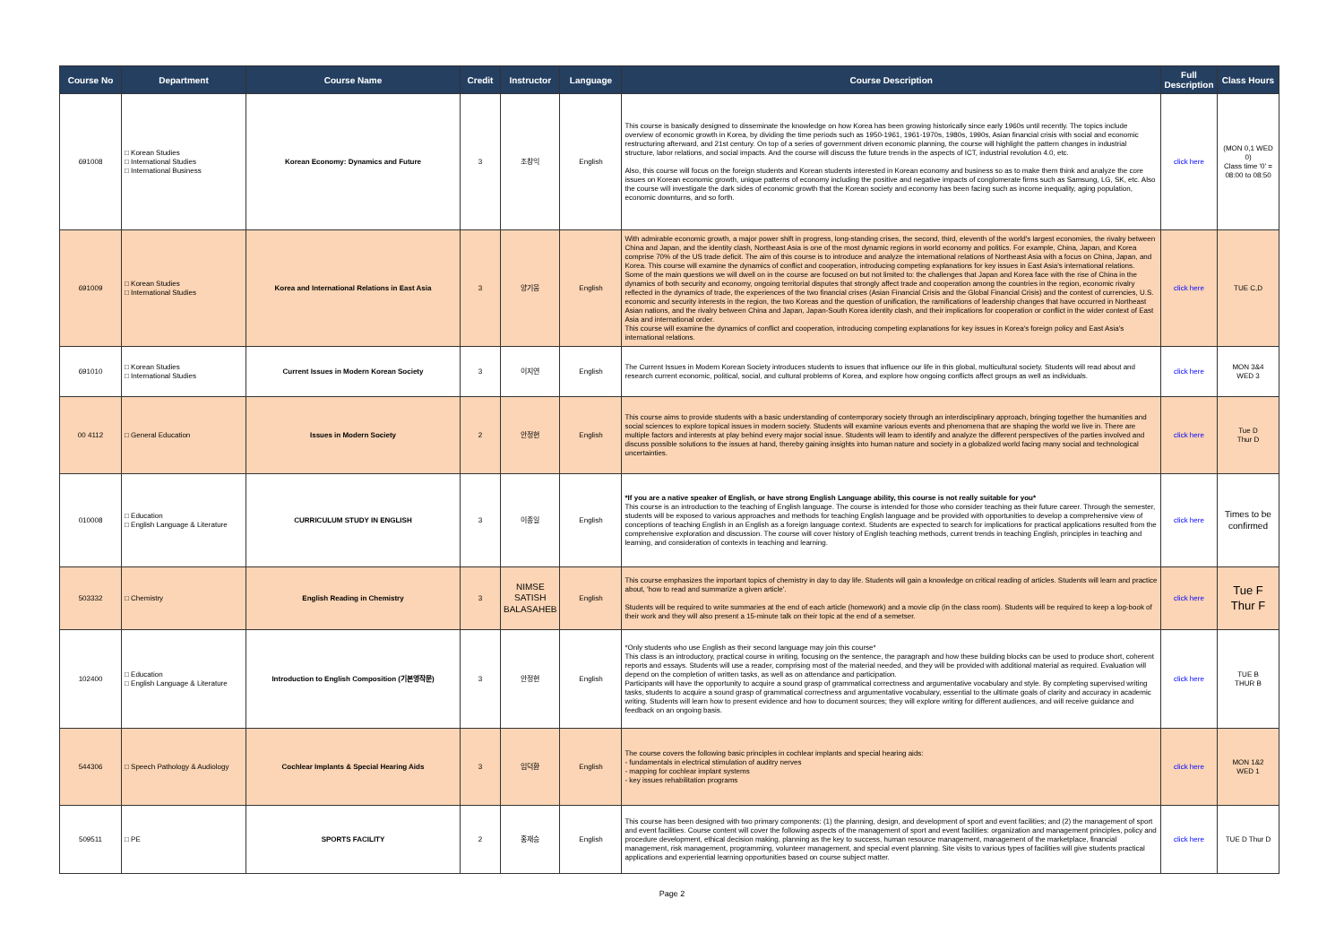| Course No | Department | Course Name | Credit | Instructor | Language | Course Description | Full Description | Class Hours |
| --- | --- | --- | --- | --- | --- | --- | --- | --- |
| 691008 | □ Korean Studies □ International Studies □ International Business | Korean Economy: Dynamics and Future | 3 | 조창익 | English | This course is basically designed to disseminate the knowledge on how Korea has been growing historically since early 1960s until recently. The topics include overview of economic growth in Korea, by dividing the time periods such as 1950-1961, 1961-1970s, 1980s, 1990s, Asian financial crisis with social and economic restructuring afterward, and 21st century. On top of a series of government driven economic planning, the course will highlight the pattern changes in industrial structure, labor relations, and social impacts. And the course will discuss the future trends in the aspects of ICT, industrial revolution 4.0, etc. Also, this course will focus on the foreign students and Korean students interested in Korean economy and business so as to make them think and analyze the core issues on Korean economic growth, unique patterns of economy including the positive and negative impacts of conglomerate firms such as Samsung, LG, SK, etc. Also the course will investigate the dark sides of economic growth that the Korean society and economy has been facing such as income inequality, aging population, economic downturns, and so forth. | click here | (MON 0,1 WED 0) Class time '0' = 08:00 to 08:50 |
| 691009 | □ Korean Studies □ International Studies | Korea and International Relations in East Asia | 3 | 양기웅 | English | With admirable economic growth, a major power shift in progress, long-standing crises, the second, third, eleventh of the world's largest economies, the rivalry between China and Japan, and the identity clash, Northeast Asia is one of the most dynamic regions in world economy and politics. For example, China, Japan, and Korea comprise 70% of the US trade deficit. The aim of this course is to introduce and analyze the international relations of Northeast Asia with a focus on China, Japan, and Korea. This course will examine the dynamics of conflict and cooperation, introducing competing explanations for key issues in East Asia's international relations. Some of the main questions we will dwell on in the course are focused on but not limited to: the challenges that Japan and Korea face with the rise of China in the dynamics of both security and economy, ongoing territorial disputes that strongly affect trade and cooperation among the countries in the region, economic rivalry reflected in the dynamics of trade, the experiences of the two financial crises (Asian Financial Crisis and the Global Financial Crisis) and the contest of currencies, U.S. economic and security interests in the region, the two Koreas and the question of unification, the ramifications of leadership changes that have occurred in Northeast Asian nations, and the rivalry between China and Japan, Japan-South Korea identity clash, and their implications for cooperation or conflict in the wider context of East Asia and international order. This course will examine the dynamics of conflict and cooperation, introducing competing explanations for key issues in Korea's foreign policy and East Asia's international relations. | click here | TUE C,D |
| 691010 | □ Korean Studies □ International Studies | Current Issues in Modern Korean Society | 3 | 이지연 | English | The Current Issues in Modern Korean Society introduces students to issues that influence our life in this global, multicultural society. Students will read about and research current economic, political, social, and cultural problems of Korea, and explore how ongoing conflicts affect groups as well as individuals. | click here | MON 3&4 WED 3 |
| 00 4112 | □ General Education | Issues in Modern Society | 2 | 안정현 | English | This course aims to provide students with a basic understanding of contemporary society through an interdisciplinary approach, bringing together the humanities and social sciences to explore topical issues in modern society. Students will examine various events and phenomena that are shaping the world we live in. There are multiple factors and interests at play behind every major social issue. Students will learn to identify and analyze the different perspectives of the parties involved and discuss possible solutions to the issues at hand, thereby gaining insights into human nature and society in a globalized world facing many social and technological uncertainties. | click here | Tue D Thur D |
| 010008 | □ Education □ English Language & Literature | CURRICULUM STUDY IN ENGLISH | 3 | 이종일 | English | *If you are a native speaker of English, or have strong English Language ability, this course is not really suitable for you* This course is an introduction to the teaching of English language. The course is intended for those who consider teaching as their future career. Through the semester, students will be exposed to various approaches and methods for teaching English language and be provided with opportunities to develop a comprehensive view of conceptions of teaching English in an English as a foreign language context. Students are expected to search for implications for practical applications resulted from the comprehensive exploration and discussion. The course will cover history of English teaching methods, current trends in teaching English, principles in teaching and learning, and consideration of contexts in teaching and learning. | click here | Times to be confirmed |
| 503332 | □ Chemistry | English Reading in Chemistry | 3 | NIMSE SATISH BALASAHEB | English | This course emphasizes the important topics of chemistry in day to day life. Students will gain a knowledge on critical reading of articles. Students will learn and practice about, 'how to read and summarize a given article'. Students will be required to write summaries at the end of each article (homework) and a movie clip (in the class room). Students will be required to keep a log-book of their work and they will also present a 15-minute talk on their topic at the end of a semetser. | click here | Tue F Thur F |
| 102400 | □ Education □ English Language & Literature | Introduction to English Composition (기본영작문) | 3 | 안정현 | English | *Only students who use English as their second language may join this course* This class is an introductory, practical course in writing, focusing on the sentence, the paragraph and how these building blocks can be used to produce short, coherent reports and essays. Students will use a reader, comprising most of the material needed, and they will be provided with additional material as required. Evaluation will depend on the completion of written tasks, as well as on attendance and participation. Participants will have the opportunity to acquire a sound grasp of grammatical correctness and argumentative vocabulary and style. By completing supervised writing tasks, students to acquire a sound grasp of grammatical correctness and argumentative vocabulary, essential to the ultimate goals of clarity and accuracy in academic writing. Students will learn how to present evidence and how to document sources; they will explore writing for different audiences, and will receive guidance and feedback on an ongoing basis. | click here | TUE B THUR B |
| 544306 | □ Speech Pathology & Audiology | Cochlear Implants & Special Hearing Aids | 3 | 임덕환 | English | The course covers the following basic principles in cochlear implants and special hearing aids: - fundamentals in electrical stimulation of auditry nerves - mapping for cochlear implant systems - key issues rehabilitation programs | click here | MON 1&2 WED 1 |
| 509511 | □ PE | SPORTS FACILITY | 2 | 홍재승 | English | This course has been designed with two primary components: (1) the planning, design, and development of sport and event facilities; and (2) the management of sport and event facilities. Course content will cover the following aspects of the management of sport and event facilities: organization and management principles, policy and procedure development, ethical decision making, planning as the key to success, human resource management, management of the marketplace, financial management, risk management, programming, volunteer management, and special event planning. Site visits to various types of facilities will give students practical applications and experiential learning opportunities based on course subject matter. | click here | TUE D Thur D |
Page 2